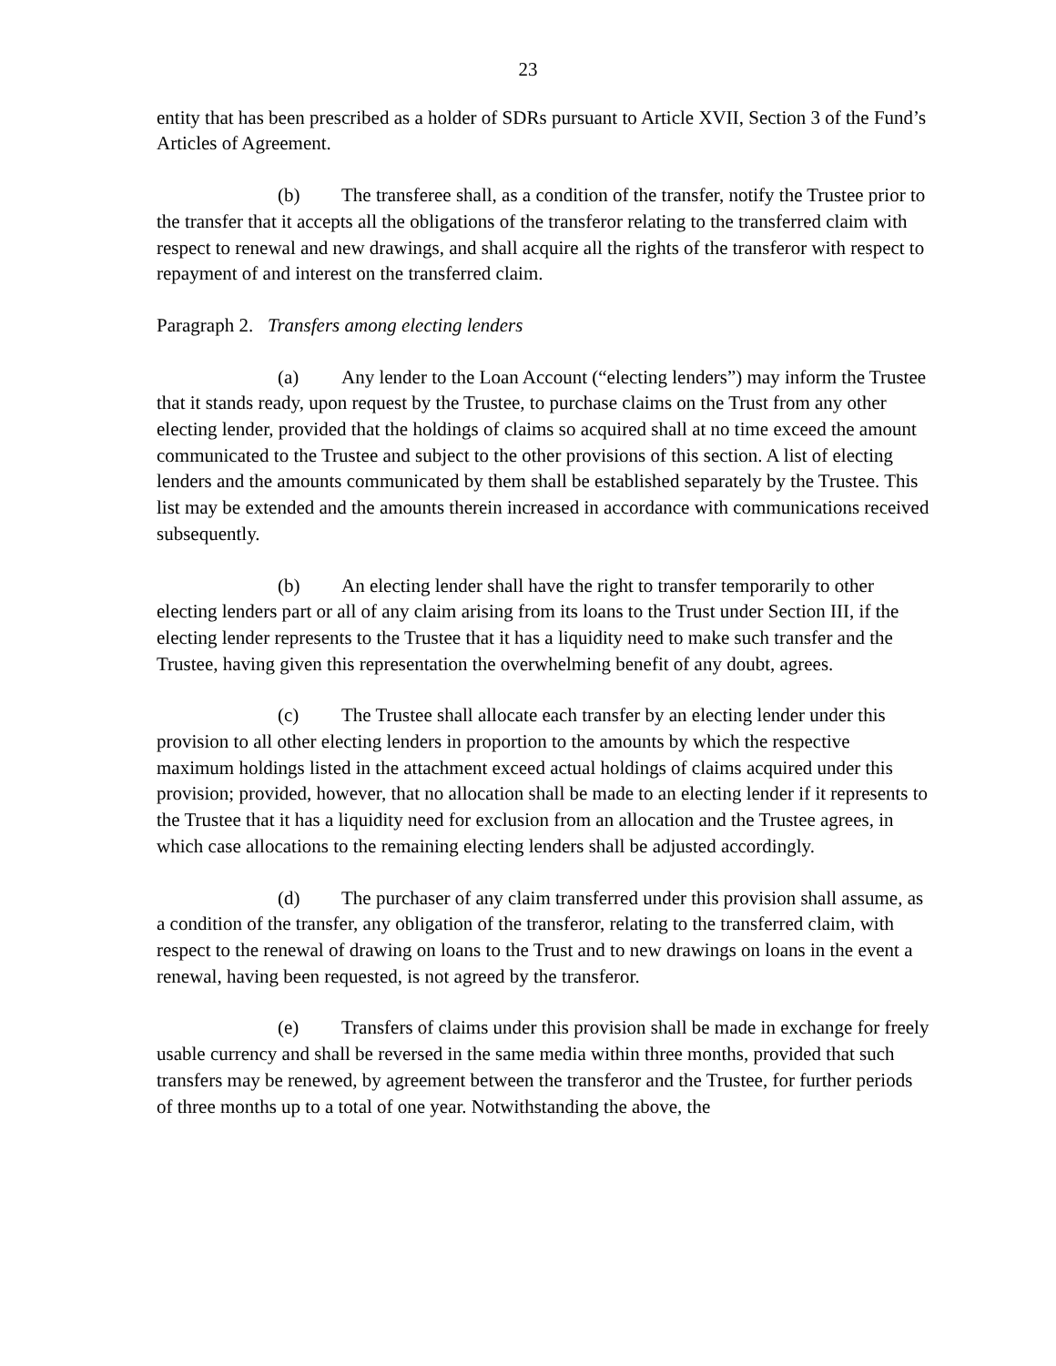23
entity that has been prescribed as a holder of SDRs pursuant to Article XVII, Section 3 of the Fund’s Articles of Agreement.
(b) The transferee shall, as a condition of the transfer, notify the Trustee prior to the transfer that it accepts all the obligations of the transferor relating to the transferred claim with respect to renewal and new drawings, and shall acquire all the rights of the transferor with respect to repayment of and interest on the transferred claim.
Paragraph 2. Transfers among electing lenders
(a) Any lender to the Loan Account (“electing lenders”) may inform the Trustee that it stands ready, upon request by the Trustee, to purchase claims on the Trust from any other electing lender, provided that the holdings of claims so acquired shall at no time exceed the amount communicated to the Trustee and subject to the other provisions of this section. A list of electing lenders and the amounts communicated by them shall be established separately by the Trustee. This list may be extended and the amounts therein increased in accordance with communications received subsequently.
(b) An electing lender shall have the right to transfer temporarily to other electing lenders part or all of any claim arising from its loans to the Trust under Section III, if the electing lender represents to the Trustee that it has a liquidity need to make such transfer and the Trustee, having given this representation the overwhelming benefit of any doubt, agrees.
(c) The Trustee shall allocate each transfer by an electing lender under this provision to all other electing lenders in proportion to the amounts by which the respective maximum holdings listed in the attachment exceed actual holdings of claims acquired under this provision; provided, however, that no allocation shall be made to an electing lender if it represents to the Trustee that it has a liquidity need for exclusion from an allocation and the Trustee agrees, in which case allocations to the remaining electing lenders shall be adjusted accordingly.
(d) The purchaser of any claim transferred under this provision shall assume, as a condition of the transfer, any obligation of the transferor, relating to the transferred claim, with respect to the renewal of drawing on loans to the Trust and to new drawings on loans in the event a renewal, having been requested, is not agreed by the transferor.
(e) Transfers of claims under this provision shall be made in exchange for freely usable currency and shall be reversed in the same media within three months, provided that such transfers may be renewed, by agreement between the transferor and the Trustee, for further periods of three months up to a total of one year. Notwithstanding the above, the